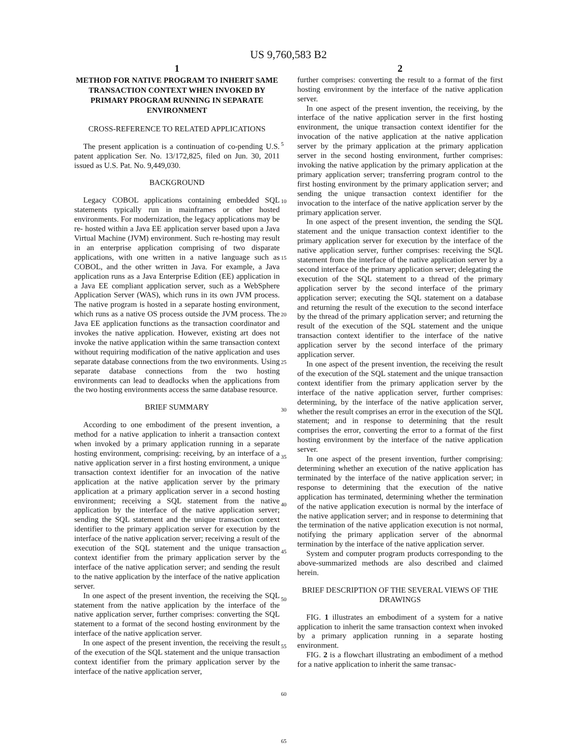US 9,760,583 B2
1
METHOD FOR NATIVE PROGRAM TO INHERIT SAME TRANSACTION CONTEXT WHEN INVOKED BY PRIMARY PROGRAM RUNNING IN SEPARATE ENVIRONMENT
CROSS-REFERENCE TO RELATED APPLICATIONS
The present application is a continuation of co-pending U.S. patent application Ser. No. 13/172,825, filed on Jun. 30, 2011 issued as U.S. Pat. No. 9,449,030.
BACKGROUND
Legacy COBOL applications containing embedded SQL statements typically run in mainframes or other hosted environments. For modernization, the legacy applications may be re- hosted within a Java EE application server based upon a Java Virtual Machine (JVM) environment. Such re-hosting may result in an enterprise application comprising of two disparate applications, with one written in a native language such as COBOL, and the other written in Java. For example, a Java application runs as a Java Enterprise Edition (EE) application in a Java EE compliant application server, such as a WebSphere Application Server (WAS), which runs in its own JVM process. The native program is hosted in a separate hosting environment, which runs as a native OS process outside the JVM process. The Java EE application functions as the transaction coordinator and invokes the native application. However, existing art does not invoke the native application within the same transaction context without requiring modification of the native application and uses separate database connections from the two environments. Using separate database connections from the two hosting environments can lead to deadlocks when the applications from the two hosting environments access the same database resource.
BRIEF SUMMARY
According to one embodiment of the present invention, a method for a native application to inherit a transaction context when invoked by a primary application running in a separate hosting environment, comprising: receiving, by an interface of a native application server in a first hosting environment, a unique transaction context identifier for an invocation of the native application at the native application server by the primary application at a primary application server in a second hosting environment; receiving a SQL statement from the native application by the interface of the native application server; sending the SQL statement and the unique transaction context identifier to the primary application server for execution by the interface of the native application server; receiving a result of the execution of the SQL statement and the unique transaction context identifier from the primary application server by the interface of the native application server; and sending the result to the native application by the interface of the native application server.
In one aspect of the present invention, the receiving the SQL statement from the native application by the interface of the native application server, further comprises: converting the SQL statement to a format of the second hosting environment by the interface of the native application server.
In one aspect of the present invention, the receiving the result of the execution of the SQL statement and the unique transaction context identifier from the primary application server by the interface of the native application server,
5
10
15
20
25
30
35
40
45
50
55
60
65
2
further comprises: converting the result to a format of the first hosting environment by the interface of the native application server.
In one aspect of the present invention, the receiving, by the interface of the native application server in the first hosting environment, the unique transaction context identifier for the invocation of the native application at the native application server by the primary application at the primary application server in the second hosting environment, further comprises: invoking the native application by the primary application at the primary application server; transferring program control to the first hosting environment by the primary application server; and sending the unique transaction context identifier for the invocation to the interface of the native application server by the primary application server.
In one aspect of the present invention, the sending the SQL statement and the unique transaction context identifier to the primary application server for execution by the interface of the native application server, further comprises: receiving the SQL statement from the interface of the native application server by a second interface of the primary application server; delegating the execution of the SQL statement to a thread of the primary application server by the second interface of the primary application server; executing the SQL statement on a database and returning the result of the execution to the second interface by the thread of the primary application server; and returning the result of the execution of the SQL statement and the unique transaction context identifier to the interface of the native application server by the second interface of the primary application server.
In one aspect of the present invention, the receiving the result of the execution of the SQL statement and the unique transaction context identifier from the primary application server by the interface of the native application server, further comprises: determining, by the interface of the native application server, whether the result comprises an error in the execution of the SQL statement; and in response to determining that the result comprises the error, converting the error to a format of the first hosting environment by the interface of the native application server.
In one aspect of the present invention, further comprising: determining whether an execution of the native application has terminated by the interface of the native application server; in response to determining that the execution of the native application has terminated, determining whether the termination of the native application execution is normal by the interface of the native application server; and in response to determining that the termination of the native application execution is not normal, notifying the primary application server of the abnormal termination by the interface of the native application server.
System and computer program products corresponding to the above-summarized methods are also described and claimed herein.
BRIEF DESCRIPTION OF THE SEVERAL VIEWS OF THE DRAWINGS
FIG. 1 illustrates an embodiment of a system for a native application to inherit the same transaction context when invoked by a primary application running in a separate hosting environment.
FIG. 2 is a flowchart illustrating an embodiment of a method for a native application to inherit the same transac-